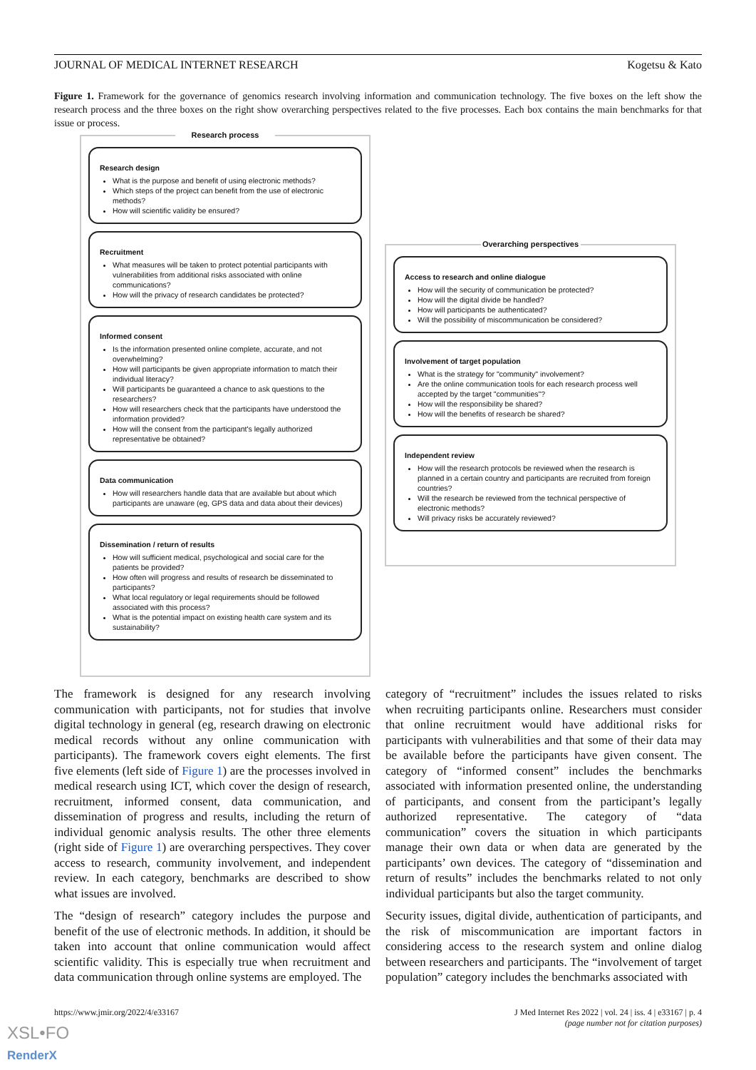JOURNAL OF MEDICAL INTERNET RESEARCH Kogetsu & Kato
Figure 1. Framework for the governance of genomics research involving information and communication technology. The five boxes on the left show the research process and the three boxes on the right show overarching perspectives related to the five processes. Each box contains the main benchmarks for that issue or process.
Research process
Research design
What is the purpose and benefit of using electronic methods?
Which steps of the project can benefit from the use of electronic methods?
How will scientific validity be ensured?
Recruitment
What measures will be taken to protect potential participants with vulnerabilities from additional risks associated with online communications?
How will the privacy of research candidates be protected?
Informed consent
Is the information presented online complete, accurate, and not overwhelming?
How will participants be given appropriate information to match their individual literacy?
Will participants be guaranteed a chance to ask questions to the researchers?
How will researchers check that the participants have understood the information provided?
How will the consent from the participant's legally authorized representative be obtained?
Data communication
How will researchers handle data that are available but about which participants are unaware (eg, GPS data and data about their devices)
Dissemination / return of results
How will sufficient medical, psychological and social care for the patients be provided?
How often will progress and results of research be disseminated to participants?
What local regulatory or legal requirements should be followed associated with this process?
What is the potential impact on existing health care system and its sustainability?
Overarching perspectives
Access to research and online dialogue
How will the security of communication be protected?
How will the digital divide be handled?
How will participants be authenticated?
Will the possibility of miscommunication be considered?
Involvement of target population
What is the strategy for "community" involvement?
Are the online communication tools for each research process well accepted by the target "communities"?
How will the responsibility be shared?
How will the benefits of research be shared?
Independent review
How will the research protocols be reviewed when the research is planned in a certain country and participants are recruited from foreign countries?
Will the research be reviewed from the technical perspective of electronic methods?
Will privacy risks be accurately reviewed?
The framework is designed for any research involving communication with participants, not for studies that involve digital technology in general (eg, research drawing on electronic medical records without any online communication with participants). The framework covers eight elements. The first five elements (left side of Figure 1) are the processes involved in medical research using ICT, which cover the design of research, recruitment, informed consent, data communication, and dissemination of progress and results, including the return of individual genomic analysis results. The other three elements (right side of Figure 1) are overarching perspectives. They cover access to research, community involvement, and independent review. In each category, benchmarks are described to show what issues are involved.
The “design of research” category includes the purpose and benefit of the use of electronic methods. In addition, it should be taken into account that online communication would affect scientific validity. This is especially true when recruitment and data communication through online systems are employed. The
category of “recruitment” includes the issues related to risks when recruiting participants online. Researchers must consider that online recruitment would have additional risks for participants with vulnerabilities and that some of their data may be available before the participants have given consent. The category of “informed consent” includes the benchmarks associated with information presented online, the understanding of participants, and consent from the participant’s legally authorized representative. The category of “data communication” covers the situation in which participants manage their own data or when data are generated by the participants’ own devices. The category of “dissemination and return of results” includes the benchmarks related to not only individual participants but also the target community.
Security issues, digital divide, authentication of participants, and the risk of miscommunication are important factors in considering access to the research system and online dialog between researchers and participants. The “involvement of target population” category includes the benchmarks associated with
https://www.jmir.org/2022/4/e33167
J Med Internet Res 2022 | vol. 24 | iss. 4 | e33167 | p. 4
(page number not for citation purposes)
XSL•FO
RenderX